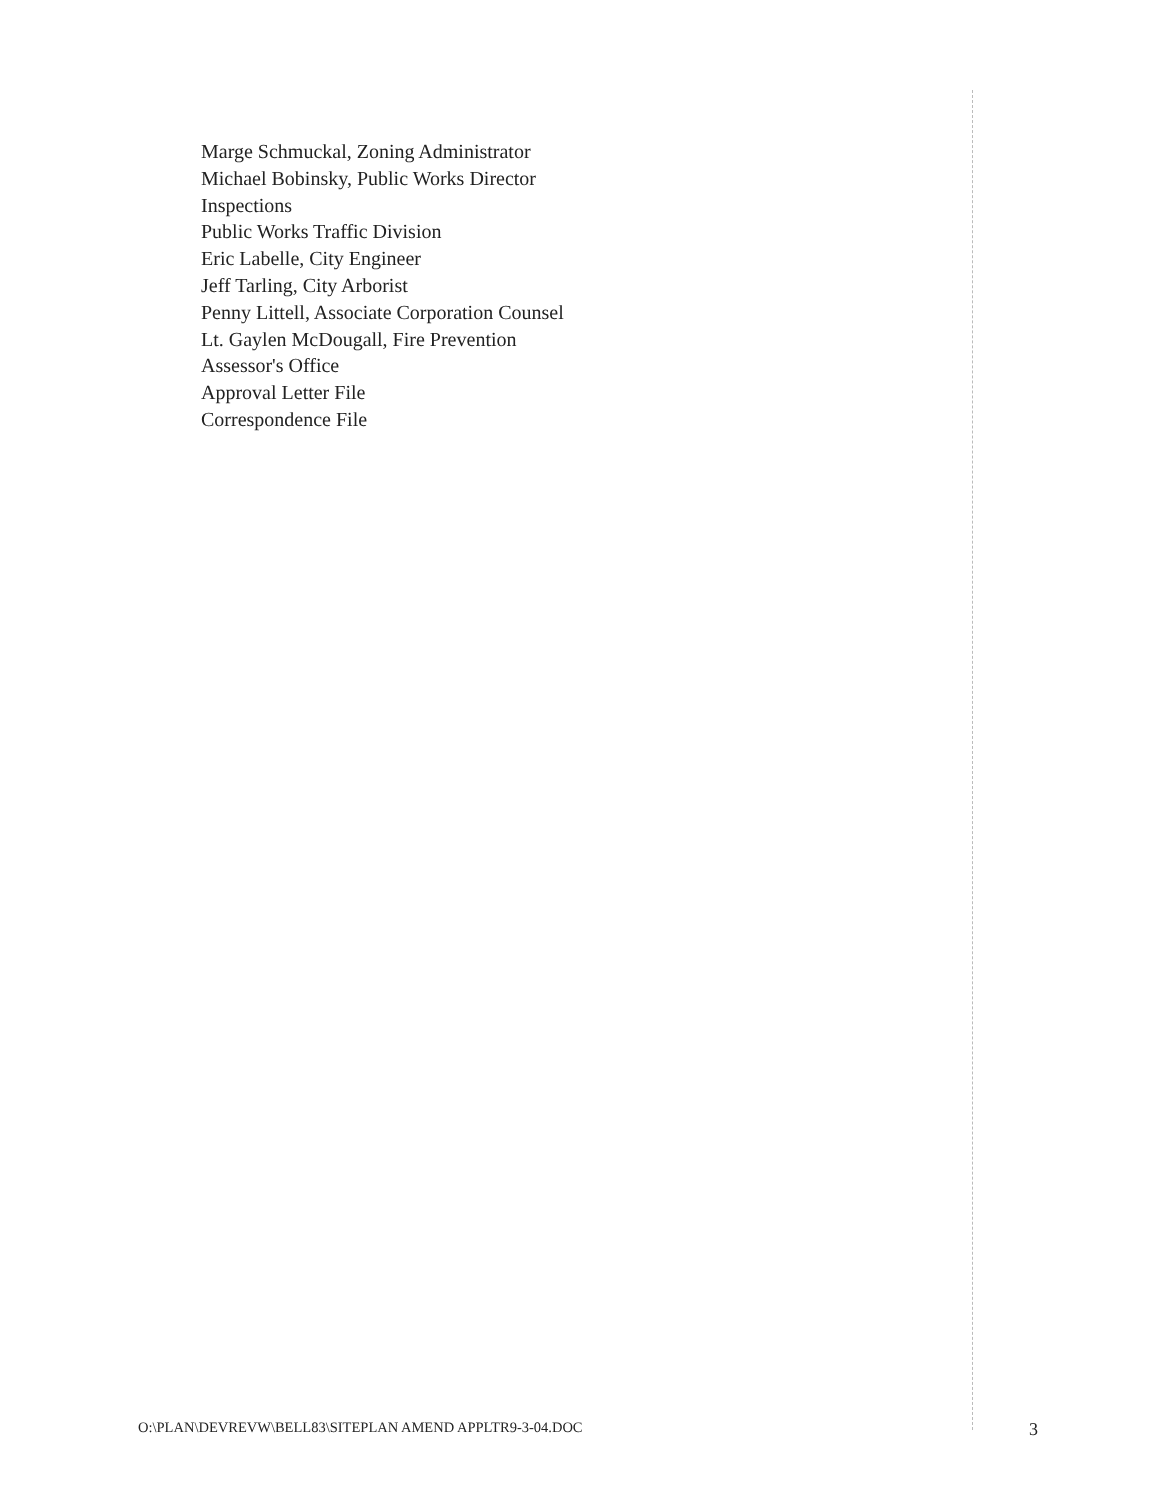Marge Schmuckal, Zoning Administrator
Michael Bobinsky, Public Works Director
Inspections
Public Works Traffic Division
Eric Labelle, City Engineer
Jeff Tarling, City Arborist
Penny Littell, Associate Corporation Counsel
Lt. Gaylen McDougall, Fire Prevention
Assessor's Office
Approval Letter File
Correspondence File
O:\PLAN\DEVREVW\BELL83\SITEPLAN AMEND APPLTR9-3-04.DOC 3